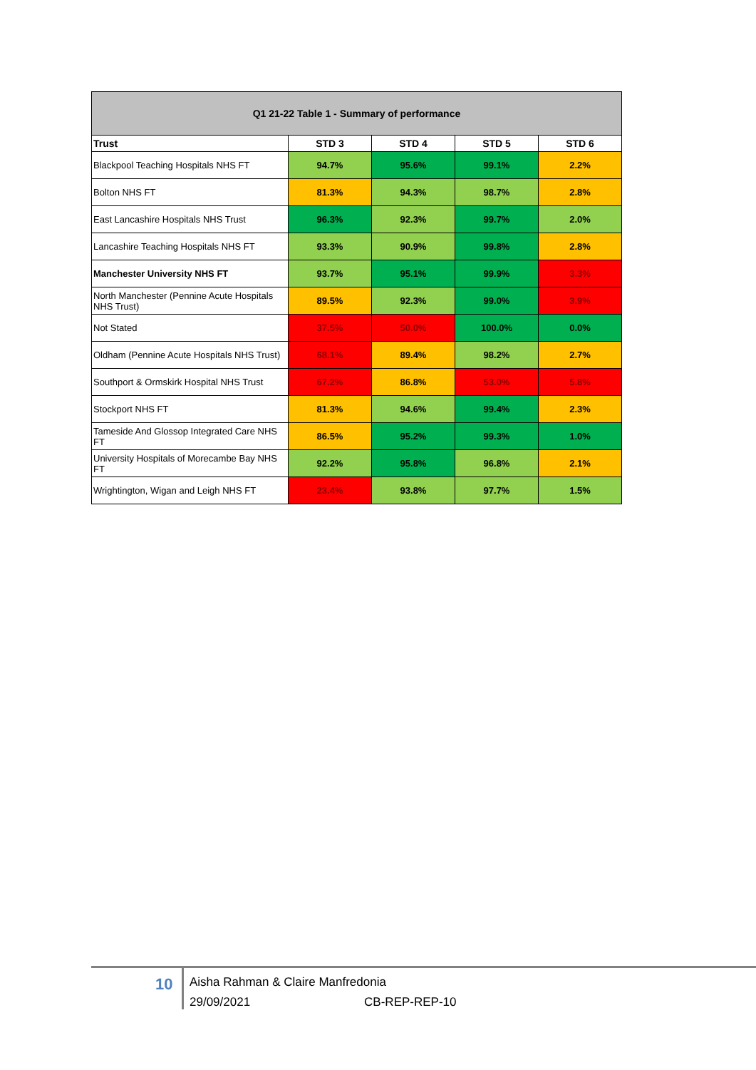| Q1 21-22 Table 1 - Summary of performance | | | | |
| --- | --- | --- | --- | --- |
| Trust | STD 3 | STD 4 | STD 5 | STD 6 |
| Blackpool Teaching Hospitals NHS FT | 94.7% | 95.6% | 99.1% | 2.2% |
| Bolton NHS FT | 81.3% | 94.3% | 98.7% | 2.8% |
| East Lancashire Hospitals NHS Trust | 96.3% | 92.3% | 99.7% | 2.0% |
| Lancashire Teaching Hospitals NHS FT | 93.3% | 90.9% | 99.8% | 2.8% |
| Manchester University NHS FT | 93.7% | 95.1% | 99.9% | 3.3% |
| North Manchester (Pennine Acute Hospitals NHS Trust) | 89.5% | 92.3% | 99.0% | 3.9% |
| Not Stated | 37.5% | 50.0% | 100.0% | 0.0% |
| Oldham (Pennine Acute Hospitals NHS Trust) | 68.1% | 89.4% | 98.2% | 2.7% |
| Southport & Ormskirk Hospital NHS Trust | 67.2% | 86.8% | 53.0% | 5.8% |
| Stockport NHS FT | 81.3% | 94.6% | 99.4% | 2.3% |
| Tameside And Glossop Integrated Care NHS FT | 86.5% | 95.2% | 99.3% | 1.0% |
| University Hospitals of Morecambe Bay NHS FT | 92.2% | 95.8% | 96.8% | 2.1% |
| Wrightington, Wigan and Leigh NHS FT | 23.4% | 93.8% | 97.7% | 1.5% |
10
Aisha Rahman & Claire Manfredonia
29/09/2021 CB-REP-REP-10